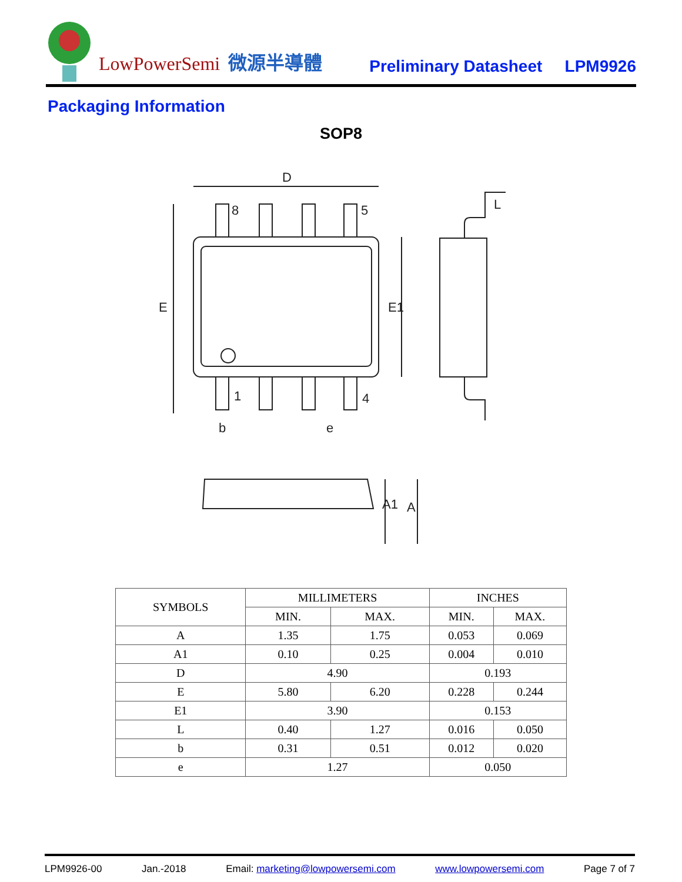LowPowerSemi
微源半導體
Preliminary Datasheet
LPM9926
Packaging Information
SOP8
D
8
5
1
4
E
E1
b
e
A1
A
L
| SYMBOLS | MILLIMETERS | | INCHES | |
| --- | --- | --- | --- | --- |
| | MIN. | MAX. | MIN. | MAX. |
| A | 1.35 | 1.75 | 0.053 | 0.069 |
| A1 | 0.10 | 0.25 | 0.004 | 0.010 |
| D | 4.90 | | 0.193 | |
| E | 5.80 | 6.20 | 0.228 | 0.244 |
| E1 | 3.90 | | 0.153 | |
| L | 0.40 | 1.27 | 0.016 | 0.050 |
| b | 0.31 | 0.51 | 0.012 | 0.020 |
| e | 1.27 | | 0.050 | |
LPM9926-00 Jan.-2018 Email: marketing@lowpowersemi.com www.lowpowersemi.com Page 7 of 7